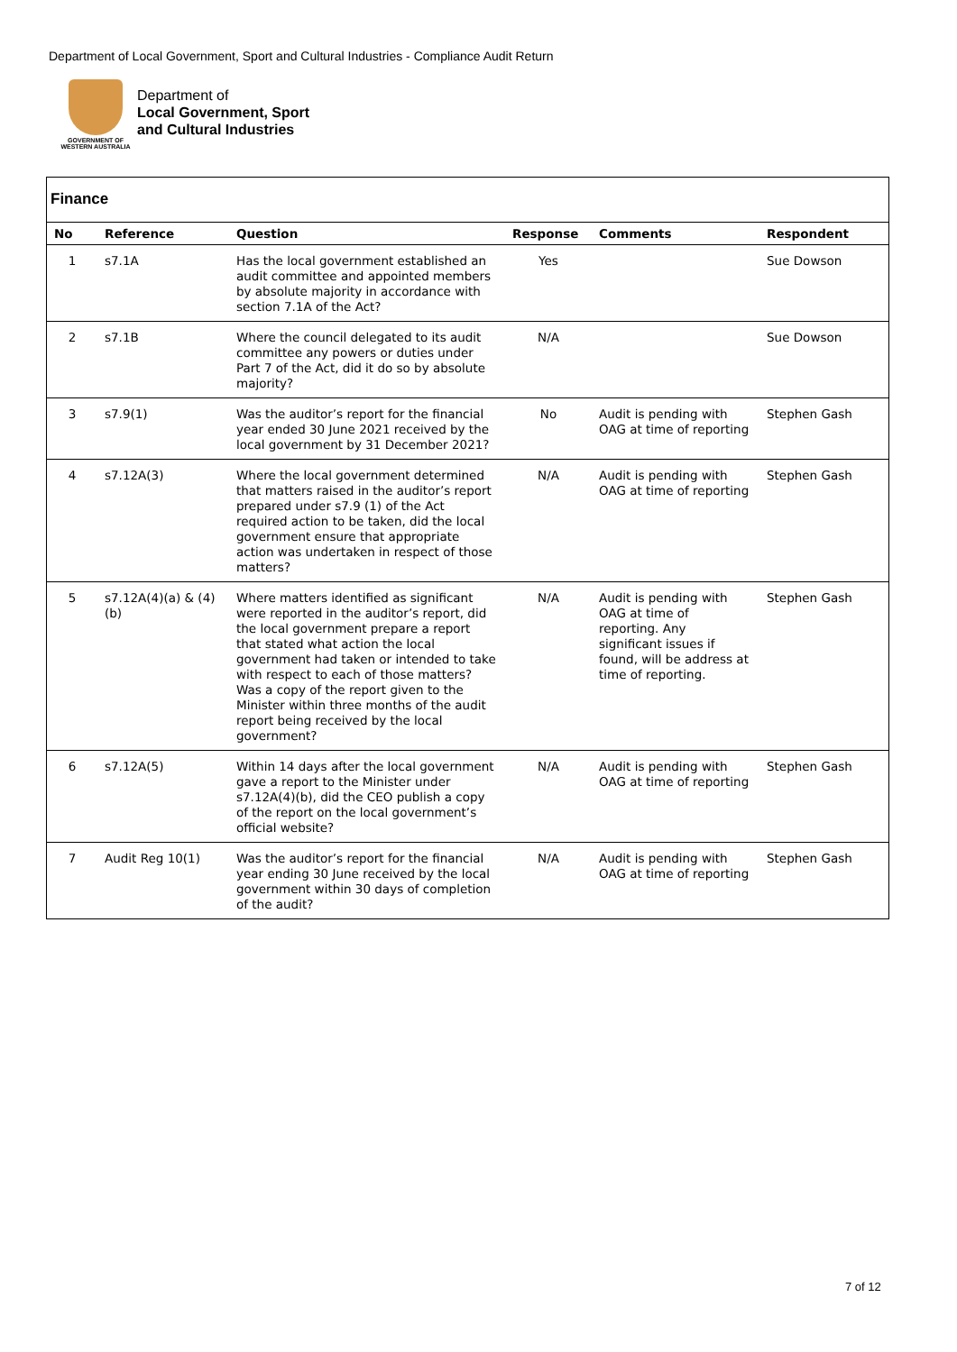Department of Local Government, Sport and Cultural Industries - Compliance Audit Return
GOVERNMENT OF
WESTERN AUSTRALIA
Department of
Local Government, Sport
and Cultural Industries
Finance
| No | Reference | Question | Response | Comments | Respondent |
| --- | --- | --- | --- | --- | --- |
| 1 | s7.1A | Has the local government established an audit committee and appointed members by absolute majority in accordance with section 7.1A of the Act? | Yes | | Sue Dowson |
| 2 | s7.1B | Where the council delegated to its audit committee any powers or duties under Part 7 of the Act, did it do so by absolute majority? | N/A | | Sue Dowson |
| 3 | s7.9(1) | Was the auditor’s report for the financial year ended 30 June 2021 received by the local government by 31 December 2021? | No | Audit is pending with OAG at time of reporting | Stephen Gash |
| 4 | s7.12A(3) | Where the local government determined that matters raised in the auditor’s report prepared under s7.9 (1) of the Act required action to be taken, did the local government ensure that appropriate action was undertaken in respect of those matters? | N/A | Audit is pending with OAG at time of reporting | Stephen Gash |
| 5 | s7.12A(4)(a) & (4)(b) | Where matters identified as significant were reported in the auditor’s report, did the local government prepare a report that stated what action the local government had taken or intended to take with respect to each of those matters? Was a copy of the report given to the Minister within three months of the audit report being received by the local government? | N/A | Audit is pending with OAG at time of reporting. Any significant issues if found, will be address at time of reporting. | Stephen Gash |
| 6 | s7.12A(5) | Within 14 days after the local government gave a report to the Minister under s7.12A(4)(b), did the CEO publish a copy of the report on the local government’s official website? | N/A | Audit is pending with OAG at time of reporting | Stephen Gash |
| 7 | Audit Reg 10(1) | Was the auditor’s report for the financial year ending 30 June received by the local government within 30 days of completion of the audit? | N/A | Audit is pending with OAG at time of reporting | Stephen Gash |
7 of 12